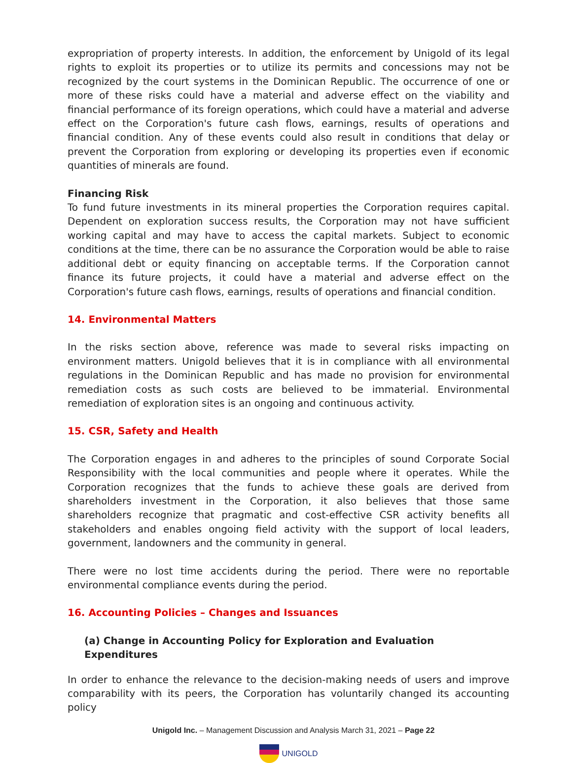expropriation of property interests. In addition, the enforcement by Unigold of its legal rights to exploit its properties or to utilize its permits and concessions may not be recognized by the court systems in the Dominican Republic. The occurrence of one or more of these risks could have a material and adverse effect on the viability and financial performance of its foreign operations, which could have a material and adverse effect on the Corporation's future cash flows, earnings, results of operations and financial condition. Any of these events could also result in conditions that delay or prevent the Corporation from exploring or developing its properties even if economic quantities of minerals are found.
Financing Risk
To fund future investments in its mineral properties the Corporation requires capital. Dependent on exploration success results, the Corporation may not have sufficient working capital and may have to access the capital markets. Subject to economic conditions at the time, there can be no assurance the Corporation would be able to raise additional debt or equity financing on acceptable terms. If the Corporation cannot finance its future projects, it could have a material and adverse effect on the Corporation's future cash flows, earnings, results of operations and financial condition.
14. Environmental Matters
In the risks section above, reference was made to several risks impacting on environment matters. Unigold believes that it is in compliance with all environmental regulations in the Dominican Republic and has made no provision for environmental remediation costs as such costs are believed to be immaterial. Environmental remediation of exploration sites is an ongoing and continuous activity.
15. CSR, Safety and Health
The Corporation engages in and adheres to the principles of sound Corporate Social Responsibility with the local communities and people where it operates. While the Corporation recognizes that the funds to achieve these goals are derived from shareholders investment in the Corporation, it also believes that those same shareholders recognize that pragmatic and cost-effective CSR activity benefits all stakeholders and enables ongoing field activity with the support of local leaders, government, landowners and the community in general.
There were no lost time accidents during the period. There were no reportable environmental compliance events during the period.
16. Accounting Policies – Changes and Issuances
(a) Change in Accounting Policy for Exploration and Evaluation Expenditures
In order to enhance the relevance to the decision-making needs of users and improve comparability with its peers, the Corporation has voluntarily changed its accounting policy
Unigold Inc. – Management Discussion and Analysis March 31, 2021 – Page 22
UNIGOLD